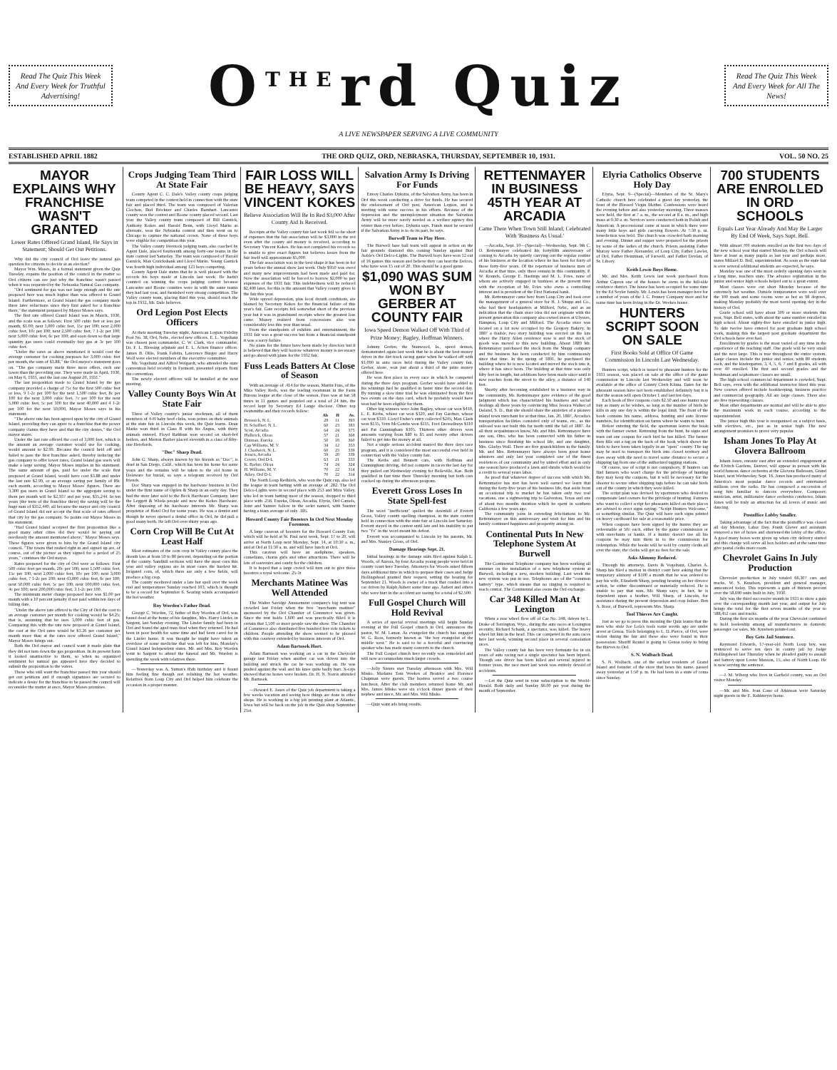Read The Quiz This Week And Every Week for Truthful Advertising!
O<sup>THE</sup>rd Quiz
Read The Quiz This Week And Every Week for All The News!
A LIVE NEWSPAPER SERVING A LIVE COMMUNITY
ESTABLISHED APRIL 1882 THE ORD QUIZ, ORD, NEBRASKA, THURSDAY, SEPTEMBER 10, 1931. VOL. 50 NO. 25
MAYOR EXPLAINS WHY FRANCHISE WASN'T GRANTED
Lower Rates Offered Grand Island, He Says in Statement; Should Get Out Petitions.
Why did the city council of Ord leave the natural gas question for citizens to decide at an election?
Mayor Wm. Moses, in a formal statement given the Quiz Tuesday, expains the position of the council in the matter so Ord citizens can see just why the franchise wasn't passed when it was requested by the Nebraska Natural Gas company.
"Ord sentiment for gas was not large enough and the rate proposed here was much higher than was offered to Grand Island. Furthermore, at Grand Island the gas company made three later reductions since they first asked for a franchise there," the statement prepared by Mayor Moses says.
The first rate offered Grand Island was in March, 1930, and the scale was as follows: First 500 cubic feet or less per month, $1.00; next 1,000 cubic feet, 15c per 100; next 2,000 cubic feet, 10c per 100; next 2,500 cubic feet, 7 1-2c per 100; next 5,000 cubic feet, 6c per 100; and soon down so that large quantity gas users could eventually buy gas at 3c per 100 cubic feet.
"Under the rates as above mentioned it would cost the average customer for cooking purposes for 3,000 cubic feet per month, the sum of $3.88," the Ord mayor's statement goes on. "The gas company made three more offers, each one lower than the preceding one. They were made in April, 1930, on May 6, 1931, and the last one August 20, 1931."
The last proposition made to Grand Island by the gas company provided a charge of 75c for the first 500 cubic feet or less, 9 1-2c per 100 for the next 1,500 cubic feet, 8c per 100 for the next 3,000 cubic feet, 7c per 100 for the next 5,000 cubic feet, 5c per 100 for the next 40,000 and 4 1-2c per 100 for the next 50,000, Mayor Moses says in his statement.
"The above rate has been agreed upon by the city of Grand Island, providing they can agree to a franchise that the power company claims they have and that the city denies," the Ord mayor states.
Under the last rate offered the cost of 3,000 feet, which is the amount an average customer would use for cooking, would amount to $2.99. Because the council held off and failed to pass the first franchise asked, thereby inducing the gas company to offer lower rates, Grand Island gas users will make a large saving, Mayor Moses implies in his statement. The same amount of gas, paid for under the scale first proposed at Grand Island, would have cost $3.88 and under the last rate $2.99, or an average saving per family of 89c each month, according to Mayor Moses' figures. There are 3,300 gas users in Grand Island so the aggregate saving to them per month will be $2,937 and per year, $35,244. In ten years (the term of the franchise there) the saving will be the huge sum of $352,440, all because the mayor and city council of Grand Island did not accept the first scale of rates offered that city by the gas company. So points out Mayor Moses in his statement.
"Had Grand Island accepted the first proposition like a good many other cities did they would be paying out needlessly the amount mentioned above," Mayor Moses says. These figures were given to him by the Grand Island city council. "The towns that rushed right in and signed up are, of course, out of the picture as they signed for a period of 25 years," continues the Ord mayor.
Rates proposed for the city of Ord were as follows: First 500 cubic feet per month, 20c per 100; next 1,500 cubic feet, 15c per 100; next 2,000 cubic feet, 10c per 100; next 3,000 cubic feet, 7 1-2c per 100; next 43,000 cubic feet, 6c per 100; next 50,000 cubic feet, 5c per 100; next 100,000 cubic feet, 4c per 100; next 200,000 cubic feet, 3 1-2c per 100.
The minimum meter charge proposed here was $1.00 per month with a 10 percent penalty if not paid within ten days of billing date.
"Under the above rate offered to the City of Ord the cost to an average customer per month for cooking would be $4.25; that is, assuming that he uses 3,000 cubic feet of gas. Comparing this with the rate now proposed at Grand Island, the cost at the Ord rates would be $1.26 per customer per month more than at the rates now offered Grand Island," Mayor Moses brings out.
Both the Ord mayor and council want it made plain that they did not turn down the gas proposition. In its present form it looked unattractive to them, so when no organized sentiment for natural gas appeared here they decided to submit the proposition to the voters.
Those who still want the franchise passed this year should get out petitions and if enough signatures are secured to indicate a desire for the franchise to be passed the council will reconsider the matter at once, Mayor Moses promises.
Crops Judging Team Third At State Fair
County Agent C. C. Dale's Valley county crops judging team competed in the contest held in connection with the state fair and placed third. The team was composed of Valerian Clochon, Bud Brickner and Charles Barnhart. Lancaster county won the contest and Boone county placed second. Last year the Valley county team composed of Bill Garnick, Anthony Kokes and Harold Benn, with Lloyd Marks as alternate, won the Nebraska contest and then went on to Chicago to capture the national crown. None of these boys were eligible for competition this year.
The Valley county livestock judging team, also coached by Agent Dale, placed fourteenth among forty-one teams in the state contest last Saturday. The team was composed of Harold Garnick, Max Cruickshank and Lloyd Marks. Young Garnick was fourth high individual among 123 boys competing.
County Agent Dale states that he is well pleased with the records his boys made at Lincoln last week. He hadn't counted on winning the crops judging contest because Lancaster and Boone counties were in with the same teams they had last year, and furnished very strong competition. The Valley county team, placing third this year, should reach the top in 1932, Mr. Dale believes.
Ord Legion Post Elects Officers
At their meeting Tuesday night, American Legion Fidelity Post No. 38, Ord, Nebr., elected new officers. E. L. Vogeltanz was chosen post commander, C. W. Clark, vice commander, Dr. F. L. Blessing adjutant and E. L. Achen finance officer. James B. Ollis, Frank Fafeita, Lawrence Burger and Harry Wolf were elected members of the executive committee.
Mr. Vogeltanz and Alfred Welgardt, who attended the state convention held recently in Fremont, presented reports from the convention.
The newly elected officers will be installed at the next meeting.
Valley County Boys Win At State Fair
Three of Valley county's junior stockmen, all of them members of 4-H baby beef clubs, won prizes on their animals at the state fair in Lincoln this week, the Quiz learns. Dean Marks won third in Class B with his Angus, with thirty animals entered, Floyd Rathbun won second on short-fed heifers, and Merton Barber placed eleventh in a class of fifty-one Herefords.
"Doc" Sharp Dead.
John G. Sharp, always known by his friends as "Doc", is dead in San Diego, Calif., which has been his home for some years and the remains will be taken to the old home in Delaware for burial, so says a telegram received by Ord friends.
Doc Sharp was engaged in the hardware business in Ord under the firm name of Ogden & Sharp in an early day. They had the store later sold to the Beck Hardware Company, later the Leggett & Wisda people and now the Kokes Hardware. After disposing of his hardware interests Mr. Sharp was proprietor of Hotel Ord for some years. He was a dentist and though he never opened a dental office in Ord, he did pull a good many teeth. He left Ord over thirty years ago.
Corn Crop Will Be Cut At Least Half
Most estimates of the corn crop in Valley county place the drouth loss at from 50 to 80 percent, depending on the portion of the county. Sandhill sections will have the most corn this year and valley regions are in most cases the hardest hit. Irrigated corn, of, which there are only a few fields, will produce a big crop.
The county sweltered under a late hot spell over the week end and temperatures Sunday reached 103, which is thought to be a record for September 6. Searing winds accompanied the hot weather.
Roy Worden's Father Dead.
George C. Worden, 72, father of Roy Worden of Ord, was found dead at the home of his daughter, Mrs. Harry Linder, in Sargent, last Sunday evening. The Linder family had been in Ord and found the aged man dead when they returned. He had been in poor health for some time and had been cared for in the Linder home. It was thought he might have taken an overdose of some medicine that was left for him, Monday's Grand Island Independent states. Mr. and Mrs. Roy Worden went to Sargent to attend the funeral and Mr. Worden is spending the week with relatives there.
—Yesterday was A. Sutton's 85th birthday and it found him feeling fine though not relishing the hot weather. Relatives from Loup City and Ord helped him celebrate the occasion in a proper manner.
FAIR LOSS WILL BE HEAVY, SAYS VINCENT KOKES
Believe Association Will Be In Red $3,000 After County Aid Is Received.
Receipts at the Valley county fair last week fell so far short of expenses that the fair association will be $3,000 in the red even after the county aid money is received, according to Secretary Vincent Kokes. He has not completed his records so is unable to give exact figures but believes losses from the fair itself will approximate $5,000.
The fair association was in the best shape it has been in for years before the annual show last week. Only $950 was owed and many new improvements had been made and paid for. Now the association will be forced to borrow $2,000 to pay expenses of the 1931 fair. This indebtedness will be reduced $2,400 later, for this is the amount that Valley county gives to the fair this year.
Wide spread depression, plus local drouth conditions, are blamed by Secretary Kokes for the financial failure of this year's fair. Gate receipts fell somewhat short of the previous year but it was in grandstand receipts where the greatest loss came. Money realized from concessions also was considerably less this year than usual.
From the standpoints of exhibits and entertainment, the 1931 fair was a great success but from a financial standpoint it was a sorry failure.
No plans for the future have been made by directors but it is believed that they will borrow whatever money is necessary and go ahead with plans for the 1932 fair.
Fuss Leads Batters At Close of Season
With an average of .414 for the season, Martin Fuss, of the Mira Valley Reds, was the leading swatsman in the Farm Bureau league at the close of the season. Fuss was at bat 58 times in 11 games and pounded out a total of 24 hits, the record kept by Secretary Ed Lange disclose. Other top swatsmiths and their records follow:
| | Ab | H | Av. |
| --- | --- | --- | --- |
| Brennick, N. L. | 28 | 11 | 393 |
| H. Schaffner, N. L. | 60 | 23 | 383 |
| Scott, Arcadia | 64 | 24 | 375 |
| Philbrick, Olean | 57 | 21 | 368 |
| Dittman, Eureka | 50 | 18 | 360 |
| Cap Williams, M. V. | 34 | 12 | 353 |
| J. Chadwick, N. L. | 60 | 23 | 339 |
| Jensen, Arcadia | 59 | 20 | 339 |
| Covert, Ord D-L | 63 | 21 | 333 |
| K. Barber, Olean | 74 | 24 | 324 |
| H. Williams, M. V. | 70 | 22 | 314 |
| Athey, Ord D-L | 70 | 22 | 314 |
The North Loup Redbirds, who won the Quiz cup, also led the league in team batting with an average of .282. The Ord Delco-Lights were in second place with 253 and Mira Valley, who led in team batting most of the season, dropped to third place with .256. Eureka, Olean, Arcadia, Elyria, Ord Camels, Joint and Sumter follow in the order named, with Sumter having a team average of only .185.
Howard County Fair Boosters In Ord Next Monday Forenoon.
A large caravan of boosters for the Howard County Fair, which will be held at St. Paul next week, Sept. 17 to 20, will arrive at North Loup next Monday, Sept. 14, at 10:30 a. m., and at Ord at 11:30 a. m. and will have lunch at Ord.
This caravan will have an audiphone, speakers, comedians, chorus girls and other attractions. There will be lots of souvenirs and candy for the children.
It is hoped that a large crowd will turn out to give these boosters a royal welcome. 25-1t
Merchants Matinee Was Well Attended
The Walter Savidge Amusement company's big tent was crowded last Friday when the free "merchants matinee" sponsored by the Ord Chamber of Commerce was given. Since the tent holds 1,600 and was practically filled it is certain that 1,500 or more people saw the show. The Chamber of Commerce also distributed five hundred free ride tickets to children. People attending the show seemed to be pleased with this courtesy extended by business interests of Ord.
Adam Bartusek Hurt.
Adam Bartusek was working on a car in the Chevrolet garage last Friday when another car was driven into the building and struck the car he was working on. He was pushed against the wall and his knee quite badly hurt. X-rays showed that no bones were broken. Dr. H. N. Norris attended Mr. Bartusek.
—Howard E. Jones of the Quiz job department is taking a few weeks vacation and seeing how things are done in other shops. He is working in a big job printing plant at Atlantic, Iowa but will be back on the job in the Quiz shop September 21st.
Salvation Army Is Driving For Funds
Envoy Charles Dykstra, of the Salvation Army, has been in Ord this week conducting a drive for funds. He has secured the endorsement of Ord post, American Legion, and is meeting with some success in his efforts. Because of the depression and the unemployment situation the Salvation Army will be more sorely needed as a welfare agency this winter than ever before, Dykstra says. Funds must be secured if the Salvation Army is to do its part, he says.
Burwell Team to Play Here.
The Burwell base ball team will appear in action on the fair grounds diamond this coming Sunday against Bud Auble's Ord Delco-Lights. The Burwell boys have won 12 out of 16 games this season and believe they can beat the Delcos, who have won 15 out of 20. This should be a good game.
$1,090 WAS SUM WON BY GERBER AT COUNTY FAIR
Iowa Speed Demon Walked Off With Third of Prize Money; Bagley, Hoffman Winners.
Johnny Gerber, the Stanwood, Ia., speed demon, demonstrated again last week that he is about the best money driver in the dirt track racing game when he walked off with $1,090 in auto races held during the Valley county fair. Gerber, alone, won just about a third of the prize money offered here.
He won first place in every race in which he competed during the three days program. Gerber would have added to his winnings had he qualified in faster time the second day. By turning a slow time trial he was eliminated from the first two events on the days card, which he probably would have won had he been eligible for them.
Other big winners were John Bagley, whose car won $410, L. E. Kerbs, whose car won $320, and Fay Gardner, whose car won $310. Lloyd Fisher's entry collected $245, Max Clark won $135, Vern McCombs won $115, Fred Dresselhuys $110 and Pat Cunningham $105. Thirteen other drivers won amounts varying from $80 to $5 and twenty other drivers failed to get into the money at all.
Not a single serious accident marred the three days race program, and it is considered the most successful ever held in connection with the Valley county fair.
The Kerbs and Bennett cars, with Hoffman and Cunningham driving, did not compete in races the last day for they pulled out Wednesday evening for Belleville, Kas. Both qualified in fast time there Thursday morning but both cars cracked up during the afternoon program.
Everett Gross Loses In State Spell-fest
The word "inefficient" spelled the downfall of Everett Gross, Valley county spelling champion, in the state contest held in connection with the state fair at Lincoln last Saturday. Everett stayed in the contest until late and his inability to put two "f's" in the word meant his defeat.
Everett was accompanied to Lincoln by his parents, Mr. and Mrs. Stanley Gross, of Ord.
Damage Hearings Sept. 21.
Initial hearings in the damage suits filed against Ralph L. Woods, of Aurora, by four Arcadia young people were held in county court here Tuesday. Attorneys for Woods asked fifteen days additional time in which to prepare their cases and Judge Hollingshead granted their request, setting the hearing for September 21. Woods is owner of a truck that crashed into a car driven by Ralph Aubert some time ago. Aubert and others who were hurt in the accident are sueing for a total of $2,500.
Full Gospel Church Will Hold Revival
A series of special revival meetings will begin Sunday evening at the Full Gospel church in Ord, announces the pastor, W. M. Lamar. As evangelist the church has engaged W. G. Ross, formerly known as "the boy evangelist of the middle west." He is said to be a forceful and convincing speaker who has made many converts to the church.
The Full Gospel church here recently was remodeled and will now accommodate much larger crowds.
—Jolly Sisters met Tuesday afternoon with Mrs. Will Misko. Madams Tom Weekes of Beatrice and Florence Chapman were guests. The hostess served a two course luncheon. After the club members returned home Mr. and Mrs. James Misko were six o'clock dinner guests of their nephew and niece, Mr. and Mrs. Will Misko.
—Quiz want ads bring results.
RETTENMAYER IN BUSINESS 45TH YEAR AT ARCADIA
Came There When Town Still Inland; Celebrated With 'Business As Usual.'
—Arcadia, Sept. 10—(Special)—Wednesday, Sept. 9th C. O. Rettenmayer celebrated his fortyfifth anniversary of coming to Arcadia by quietly carrying out the regular routine of his business at the location where he has been for forty of those forty-five years. Of the repertoire of business men of Arcadia at that time, only three remain in this community, P. W. Rounds, George E. Hastings and M. L. Fries, none of whom are actively engaged in business at the present time with the exception of Mr. Fries who owns a controlling interest and is president of the First National bank.
Mr. Rettenmayer came here from Loup City and took over the management of a general store for H. J. Shupp and Co., who had their headquarters at Milford, Nebr., and as an indication that the chain store idea did not originate with the present generation this company also owned stores at Ulysses, Hampton, Loup City and Milford. The Arcadia store was located on a lot now occupied by the Gregory Bakery. In 1887 a double, two story building was erected on the lots where the Harry Allen residence now is and the stock of goods was moved to this new building. About 1889 Mr. Rettenmayer purchased the stock from the Shupp company and the business has been conducted by him continuously since that time. In the spring of 1891, he purchased the building where he is now located and moved the stock into it, where it has since been. The building at that time was only fifty feet in length, but additions have been made since until it now reaches from the street to the alley, a distance of 140 feet.
Shortly after becoming established in a business way in the community, Mr. Rettenmayer gave evidence of the good judgment which has characterized his business and social dealings all these years by convincing Miss Jessica Walker of Doland, S. D., that she should share the anxieties of a pioneer inland town merchant for at that time, Jan. 20, 1887, Arcadia's transportation facilities consisted only of teams, etc., as the railroad was not built this far north until the fall of 1887. As all their acquaintances know, Mr. and Mrs. Rettenmayer have one son, Otto, who has been connected with his father in business since finishing his school life, and one daughter, Mrs. Gladys Wall. There are five grandchildren in the family. Mr. and Mrs. Rettenmayer have always been great home admirers and only last year completed one of the finest residences of our community and by united effort and in only one season have produced a lawn and shrubs which would be a credit to several years labor.
As proof that whatever degree of success with which Mr. Rettenmayer has met has been well earned we learn that during the forty-five years of his business life, that aside from an occasional trip to market he has taken only two real vacations, one a sightseeing trip to Galveston, Texas and one of about two months duration which he spent in southern California a few years ago.
The community joins in extending felicitations to Mr. Rettenmayer on this anniversary and wish for him and his family continued happiness and prosperity among us.
Continental Puts In New Telephone System At Burwell
The Continental Telephone company has been working all summer on the installation of a new telephone system at Burwell, including a new, modern building. Last week the new system was put in use. Telephones are of the "common battery" type, which means that no ringing is required to reach central. The Continental also owns the Ord exchange.
Car 348 Killed Man At Lexington
When a rear wheel flew off of Car No. 348, driven by L. Drake of Torrington, Wyo., during the auto races at Lexington recently, Richard Schank, a spectator, was killed. The heavy wheel hit him in the head. This car competed in the auto races here last week, winning second place in several consolation races.
The Valley county fair has been very fortunate for in six years of auto racing not a single spectator has been injured. Though one driver has been killed and several injured in former years, the race meet last week was entirely devoid of accidents.
—Let the Quiz send in your subscription to the World-Herald. Both daily and Sunday $6.00 per year during the month of September.
Elyria Catholics Observe Holy Day
Elyria, Sept. 9—(Special)—Members of the St. Mary's Catholic church here celebrated a guest day yesterday, the feast of the Blessed Virgin Mother. Confessions were heard the evening before and also yesterday morning. Three masses were held, the first at 7 a. m., the second at 8 a. m., and high mass at 9:30 a. m. Services were conducted both in Polish and American. A processional came at noon in which there were many little boys and girls carrying flowers. At 7:30 p. m. benediction was held. The church was crowded both morning and evening. Dinner and supper were prepared for the priests by some of the ladies of the church. Priests assisting Father Murray were Father Alexander, of Loup City, Father Lawler, of Ord, Father Heinzman, of Farwell, and Father Devlan, of St. Libory.
Keith Lewis Buys Home.
Mr. and Mrs. Keith Lewis last week purchased from Arthur Capron one of the houses he owns in the hill-side residence district. The house has been occupied for some time by the Ed Seyler family. Mr. Lewis has been manager here for a number of years of the J. C. Penney Company store and for some time has been living in the Dr. Weekes house.
HUNTERS SCRIPT SOON ON SALE
First Books Sold at Office Of Game Commission In Lincoln Last Wednesday.
Hunters script, which is issued to pheasant hunters for the 1931 season, was placed on sale at the office of the game commission in Lincoln last Wednesday and will soon be available at the office of County Clerk Klima. Dates for the pheasant season have not been established definitely but it is thot the season will open October 1 and last ten days.
Each book of five coupons costs $2.50 and one hunter may buy as many as he wishes, so long as the number of birds he kills in any one day is within the legal limit. The front of the book contains his name, address, hunting and auto license numbers, for identification on farms where he wants to hunt.
Before entering the field, the sportsman leaves the book with the farmer owner. Returning from the hunt, he signs and tears out one coupon for each bird he has killed. The farmer then fills out a tag on the back of the book which shows the birds to have been taken legally in an "open" county. The tag may be used to transport the birds into closed territory and does away with the need to travel some distance to secure a shipping tag from one of the authorized tagging stations.
Of course, use of script is not compulsory. If hunters can find farmers who won't charge for the privilege of hunting they may keep the coupons, but it will be necessary for the shooter to secure other shipping tags before he can take birds out of the county in which they were killed.
The script plan was devised by sportsmen who desired to compensate land owners for the privilege of hunting. Farmers who want to collect script for pheasants killed on their places are advised to erect signs saying: "Script Hunters Welcome," or something similar. The Quiz will have such signs printed on heavy cardboard for sale at a reasonable price.
When coupons have been signed by the hunter they are redeemable at 50c each, either by the game commission or with merchants or banks. If a hunter doesn't use all his coupons he may turn them in to the commission for redemption. While the books will be sold by county clerks all over the state, the clerks will get no fees for the sale.
Asks Alimony Reduced.
Through his attorneys, Davis & Vogeltanz, Charles A. Sharp has filed a motion in district court here asking that the temporary alimony of $100 a month that he was ordered to pay his wife, Elizabeth Sharp, pending hearing on her divorce action, be either discontinued or materially reduced. He is unable to pay that sum, Mr. Sharp says; in fact, he is dependent upon a brother, Will Sharp, of Lincoln, for assistance during the present depression and crop failure. Ben A. Rose, of Burwell, represents Mrs. Sharp.
Tool Thieves Are Caught.
Just as we go to press this morning the Quiz learns that the men who stole Joe Lola's tools some weeks ago are under arrest at Genoa. Tools belonging to L. D. Pierce, of Ord, were stolen during the fair and these also were found in their possession. Sheriff Round is going to Genoa today to bring the thieves to Ord.
S. N. Wolbach Dead.
S. N. Wolbach, one of the earliest residents of Grand Island and founder of the store that bears his name, passed away yesterday at 1:50 p. m. He had been in a state of coma since Sunday.
700 STUDENTS ARE ENROLLED IN ORD SCHOOLS
Equals Last Year Already And May Be Larger By End Of Week, Says Supt. Bell.
With almost 700 students enrolled on the first two days of the new school year that started Monday, the Ord schools will have at least as many pupils as last year and perhaps more, states Millard D. Bell, superintendent. As soon as the state fair is over several additional students are expected, he says.
Monday was one of the most orderly opening days seen in a long time, teachers state. The advance registration in the junior and senior high schools helped out to a great extent.
Most classes were cut short Monday because of the extremely hot weather. Outside temperatures were well over the 100 mark and some rooms were as hot as 98 degrees, making Monday probably the most torrid opening day in the history of Ord.
Grade school will have about 309 or more students this year, Supt. Bell states, with about the same number enrolled in high school. About eighty-five have enrolled in junior high. To date twelve have entered for post graduate high school work, making this the largest post graduate department the Ord schools have ever had.
Enrollment by grades is the most varied of any time in the experience of the teaching staff. One grade will be very small and the next large. This is true throughout the entire system. Large classes include the junior and senior, with 80 students each, and the kindergarten, 3, 4, 5, 6, 7 and 8 grades, all with over 40 enrolled. The first and second grades and the freshman and sophomore classes are small.
The high school commercial department is crowded, Supt. Bell says, even with the additional instructor hired this year. New courses offered include bookkeeping, business practice and commercial geography. All are large classes. There also are five typewriting classes.
Most other departments are normal and will be able to give the maximum work in each course, according to the superintendent.
The junior high this year is reorganized on a subject basis, with electives, etc., just as in senior high. The new arrangement promises to prove very popular.
Isham Jones To Play At Glovera Ballroom
Isham Jones, enroute east after an extended engagement at the Elvitch Gardens, Denver, will appear in person with his world famous dance orchestra at the Glovera Ballroom, Grand Island, next Wednesday, Sept. 16. Jones has produced many of America's most popular dance records and entertained millions over the radio. He has composed a succession of song hits familiar to dancers everywhere. Composer, musician, artist, millionaire dance orchestra conductor, Isham Jones will be truly an attraction for all lovers of music and dancing.
Postoffice Lobby Smaller.
Taking advantage of the fact that the postoffice was closed all day Monday, Labor Day, Frank Glover and assistants removed a tier of boxes and shortened the lobby of the office. A good many boxes were given up when city delivery started and this change will serve all box holders and at the same time give postal clerks more room.
Chevrolet Gains In July Production
Chevrolet production in July totaled 66,307 cars and trucks, W. S. Knudsen, president and general manager, announced today. This represents a gain of thirteen percent over the 58,690 units built in July, 1930.
July was the third successive month in 1931 to show a gain over the corresponding month last year, and output for July brings the total for the first seven months of the year to 588,452 cars and trucks.
During the first six months of the year Chevrolet continued to hold leadership among all manufacturers in domestic passenger car sales, Mr. Knudsen pointed out.
Boy Gets Jail Sentence.
Raymond Edwards, 17-year-old North Loup boy, was sentenced to serve ten days in county jail by Judge Hollingshead last Thursday when he pleaded guilty to assault and battery upon Lester Maxson, 15, also of North Loup. He is now serving the sentence.
—J. M. Wiberg who lives in Garfield county, was an Ord visitor Monday.
—Mr. and Mrs. Ivan Cone of Atkinson were Saturday night guests in the E. Rahlmeyer home.